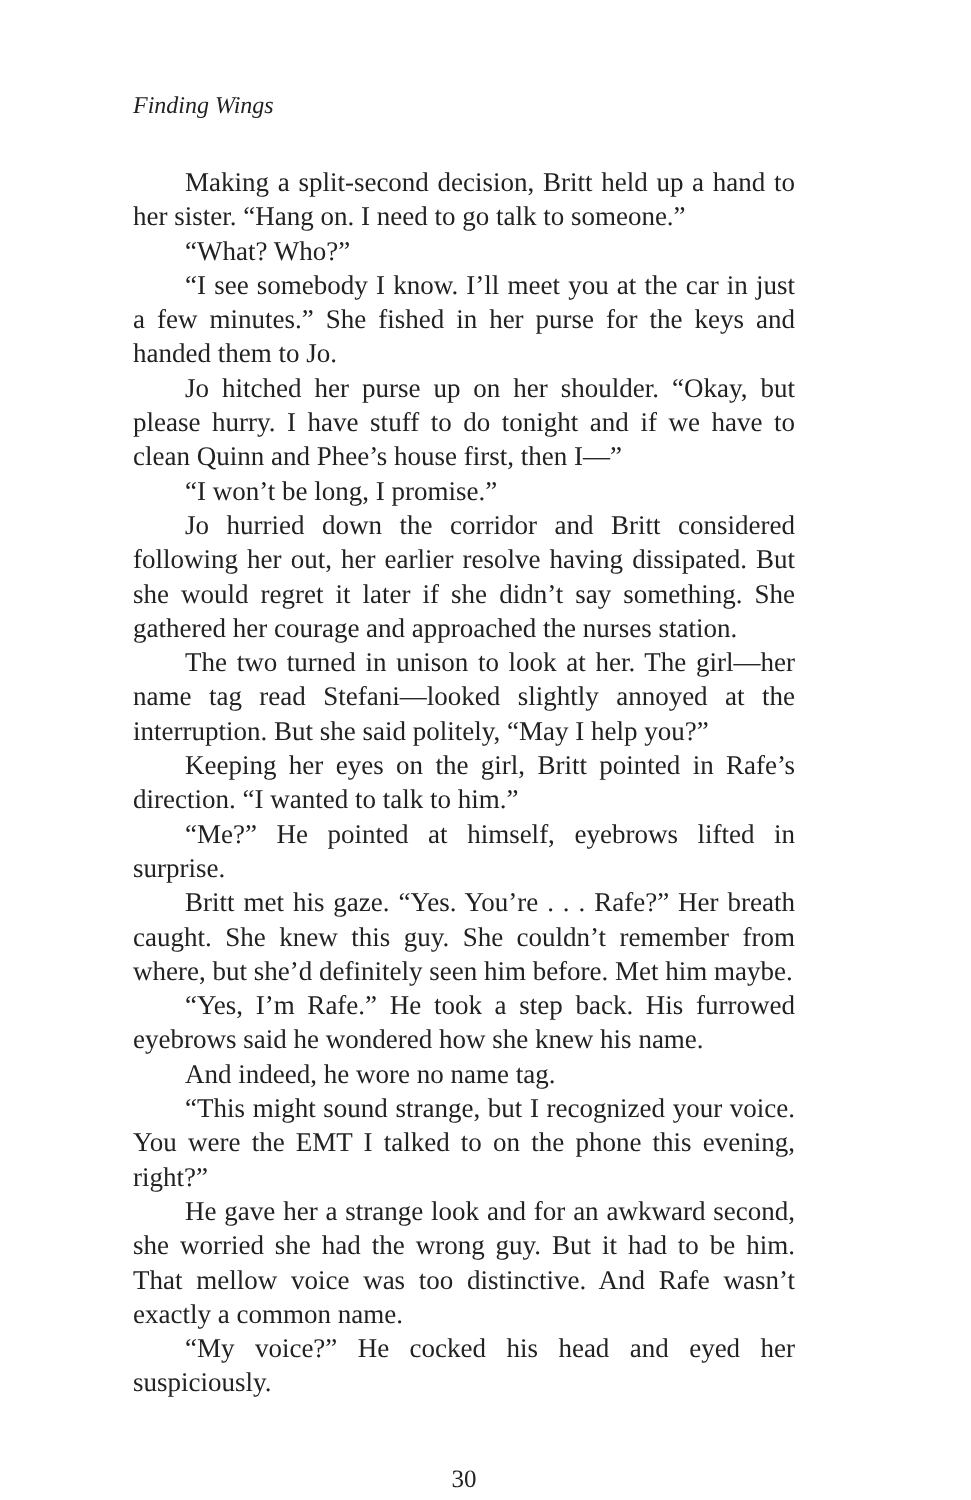Finding Wings
Making a split-second decision, Britt held up a hand to her sister. “Hang on. I need to go talk to someone.”
“What? Who?”
“I see somebody I know. I’ll meet you at the car in just a few minutes.” She fished in her purse for the keys and handed them to Jo.
Jo hitched her purse up on her shoulder. “Okay, but please hurry. I have stuff to do tonight and if we have to clean Quinn and Phee’s house first, then I—”
“I won’t be long, I promise.”
Jo hurried down the corridor and Britt considered following her out, her earlier resolve having dissipated. But she would regret it later if she didn’t say something. She gathered her courage and approached the nurses station.
The two turned in unison to look at her. The girl—her name tag read Stefani—looked slightly annoyed at the interruption. But she said politely, “May I help you?”
Keeping her eyes on the girl, Britt pointed in Rafe’s direction. “I wanted to talk to him.”
“Me?” He pointed at himself, eyebrows lifted in surprise.
Britt met his gaze. “Yes. You’re . . . Rafe?” Her breath caught. She knew this guy. She couldn’t remember from where, but she’d definitely seen him before. Met him maybe.
“Yes, I’m Rafe.” He took a step back. His furrowed eyebrows said he wondered how she knew his name.
And indeed, he wore no name tag.
“This might sound strange, but I recognized your voice. You were the EMT I talked to on the phone this evening, right?”
He gave her a strange look and for an awkward second, she worried she had the wrong guy. But it had to be him. That mellow voice was too distinctive. And Rafe wasn’t exactly a common name.
“My voice?” He cocked his head and eyed her suspiciously.
30